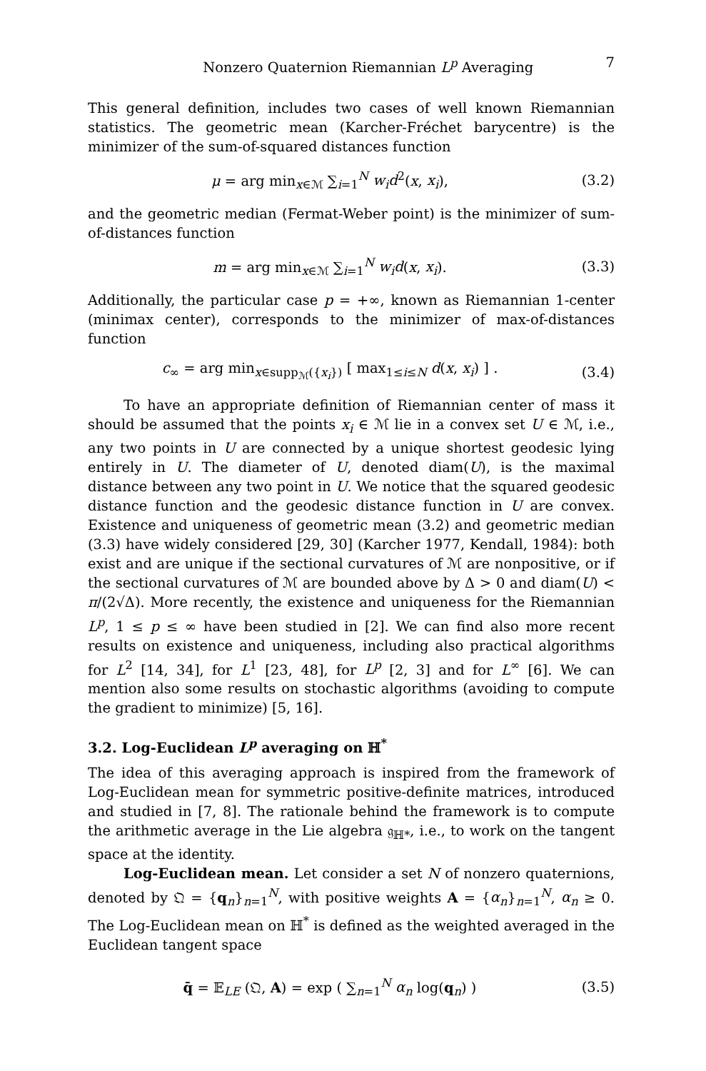Nonzero Quaternion Riemannian L<sup>p</sup> Averaging 7
This general definition, includes two cases of well known Riemannian statistics. The geometric mean (Karcher-Fréchet barycentre) is the minimizer of the sum-of-squared distances function
μ = arg min<sub>x∈ℳ</sub> ∑<sub>i=1</sub><sup>N</sup> w<sub>i</sub>d<sup>2</sup>(x, x<sub>i</sub>),
(3.2)
and the geometric median (Fermat-Weber point) is the minimizer of sum-of-distances function
m = arg min<sub>x∈ℳ</sub> ∑<sub>i=1</sub><sup>N</sup> w<sub>i</sub>d(x, x<sub>i</sub>).
(3.3)
Additionally, the particular case p = +∞, known as Riemannian 1-center (minimax center), corresponds to the minimizer of max-of-distances function
c<sub>∞</sub> = arg min<sub>x∈supp<sub>ℳ</sub>({x<sub>i</sub>})</sub> [ max<sub>1≤i≤N</sub> d(x, x<sub>i</sub>) ] .
(3.4)
To have an appropriate definition of Riemannian center of mass it should be assumed that the points x<sub>i</sub> ∈ ℳ lie in a convex set U ∈ ℳ, i.e., any two points in U are connected by a unique shortest geodesic lying entirely in U. The diameter of U, denoted diam(U), is the maximal distance between any two point in U. We notice that the squared geodesic distance function and the geodesic distance function in U are convex. Existence and uniqueness of geometric mean (3.2) and geometric median (3.3) have widely considered [29, 30] (Karcher 1977, Kendall, 1984): both exist and are unique if the sectional curvatures of ℳ are nonpositive, or if the sectional curvatures of ℳ are bounded above by Δ > 0 and diam(U) < π/(2√Δ). More recently, the existence and uniqueness for the Riemannian L<sup>p</sup>, 1 ≤ p ≤ ∞ have been studied in [2]. We can find also more recent results on existence and uniqueness, including also practical algorithms for L<sup>2</sup> [14, 34], for L<sup>1</sup> [23, 48], for L<sup>p</sup> [2, 3] and for L<sup>∞</sup> [6]. We can mention also some results on stochastic algorithms (avoiding to compute the gradient to minimize) [5, 16].
3.2. Log-Euclidean L<sup>p</sup> averaging on ℍ<sup>*</sup>
The idea of this averaging approach is inspired from the framework of Log-Euclidean mean for symmetric positive-definite matrices, introduced and studied in [7, 8]. The rationale behind the framework is to compute the arithmetic average in the Lie algebra 𝔤<sub>ℍ*</sub>, i.e., to work on the tangent space at the identity.
Log-Euclidean mean. Let consider a set N of nonzero quaternions, denoted by 𝔔 = {q<sub>n</sub>}<sub>n=1</sub><sup>N</sup>, with positive weights A = {α<sub>n</sub>}<sub>n=1</sub><sup>N</sup>, α<sub>n</sub> ≥ 0. The Log-Euclidean mean on ℍ<sup>*</sup> is defined as the weighted averaged in the Euclidean tangent space
q̄ = 𝔼<sub>LE</sub> (𝔔, A) = exp ( ∑<sub>n=1</sub><sup>N</sup> α<sub>n</sub> log(q<sub>n</sub>) )
(3.5)